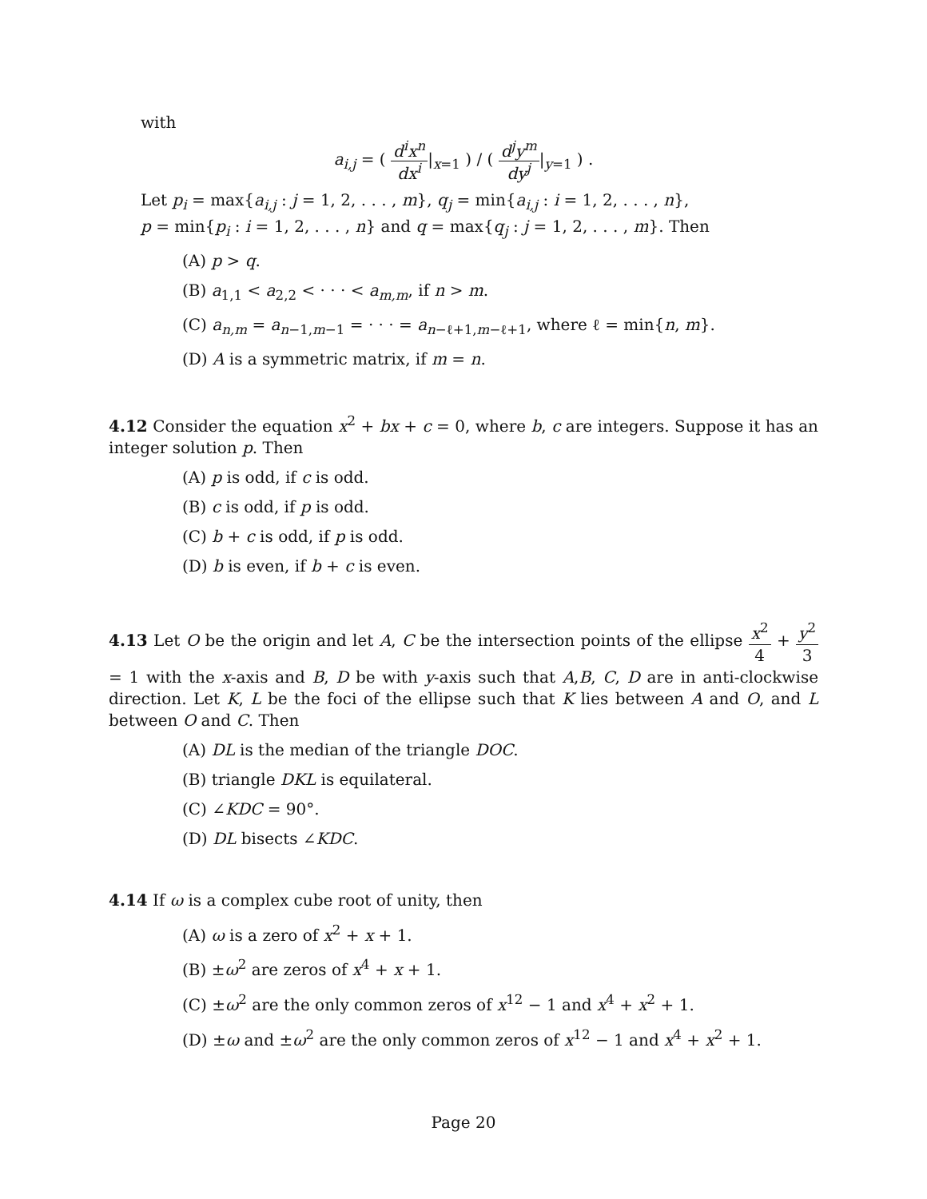with
a<sub>i,j</sub> = ( d<sup>i</sup>x<sup>n</sup> dx<sup>i</sup>|<sub>x=1</sub> ) / ( d<sup>j</sup>y<sup>m</sup> dy<sup>j</sup>|<sub>y=1</sub> ) .
Let p<sub>i</sub> = max{a<sub>i,j</sub> : j = 1, 2, . . . , m}, q<sub>j</sub> = min{a<sub>i,j</sub> : i = 1, 2, . . . , n},
p = min{p<sub>i</sub> : i = 1, 2, . . . , n} and q = max{q<sub>j</sub> : j = 1, 2, . . . , m}. Then
(A) p > q.
(B) a<sub>1,1</sub> < a<sub>2,2</sub> < · · · < a<sub>m,m</sub>, if n > m.
(C) a<sub>n,m</sub> = a<sub>n−1,m−1</sub> = · · · = a<sub>n−ℓ+1,m−ℓ+1</sub>, where ℓ = min{n, m}.
(D) A is a symmetric matrix, if m = n.
4.12 Consider the equation x<sup>2</sup> + bx + c = 0, where b, c are integers. Suppose it has an integer solution p. Then
(A) p is odd, if c is odd.
(B) c is odd, if p is odd.
(C) b + c is odd, if p is odd.
(D) b is even, if b + c is even.
4.13 Let O be the origin and let A, C be the intersection points of the ellipse x<sup>2</sup> 4 + y<sup>2</sup> 3 = 1 with the x-axis and B, D be with y-axis such that A,B, C, D are in anti-clockwise direction. Let K, L be the foci of the ellipse such that K lies between A and O, and L between O and C. Then
(A) DL is the median of the triangle DOC.
(B) triangle DKL is equilateral.
(C) ∠KDC = 90°.
(D) DL bisects ∠KDC.
4.14 If ω is a complex cube root of unity, then
(A) ω is a zero of x<sup>2</sup> + x + 1.
(B) ±ω<sup>2</sup> are zeros of x<sup>4</sup> + x + 1.
(C) ±ω<sup>2</sup> are the only common zeros of x<sup>12</sup> − 1 and x<sup>4</sup> + x<sup>2</sup> + 1.
(D) ±ω and ±ω<sup>2</sup> are the only common zeros of x<sup>12</sup> − 1 and x<sup>4</sup> + x<sup>2</sup> + 1.
Page 20